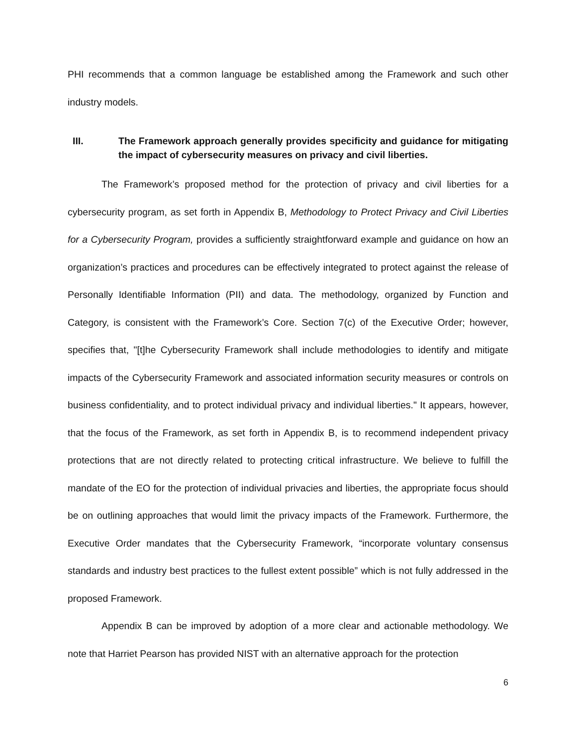PHI recommends that a common language be established among the Framework and such other industry models.
III. The Framework approach generally provides specificity and guidance for mitigating the impact of cybersecurity measures on privacy and civil liberties.
The Framework’s proposed method for the protection of privacy and civil liberties for a cybersecurity program, as set forth in Appendix B, Methodology to Protect Privacy and Civil Liberties for a Cybersecurity Program, provides a sufficiently straightforward example and guidance on how an organization’s practices and procedures can be effectively integrated to protect against the release of Personally Identifiable Information (PII) and data. The methodology, organized by Function and Category, is consistent with the Framework’s Core. Section 7(c) of the Executive Order; however, specifies that, "[t]he Cybersecurity Framework shall include methodologies to identify and mitigate impacts of the Cybersecurity Framework and associated information security measures or controls on business confidentiality, and to protect individual privacy and individual liberties." It appears, however, that the focus of the Framework, as set forth in Appendix B, is to recommend independent privacy protections that are not directly related to protecting critical infrastructure. We believe to fulfill the mandate of the EO for the protection of individual privacies and liberties, the appropriate focus should be on outlining approaches that would limit the privacy impacts of the Framework. Furthermore, the Executive Order mandates that the Cybersecurity Framework, “incorporate voluntary consensus standards and industry best practices to the fullest extent possible” which is not fully addressed in the proposed Framework.
Appendix B can be improved by adoption of a more clear and actionable methodology. We note that Harriet Pearson has provided NIST with an alternative approach for the protection
6